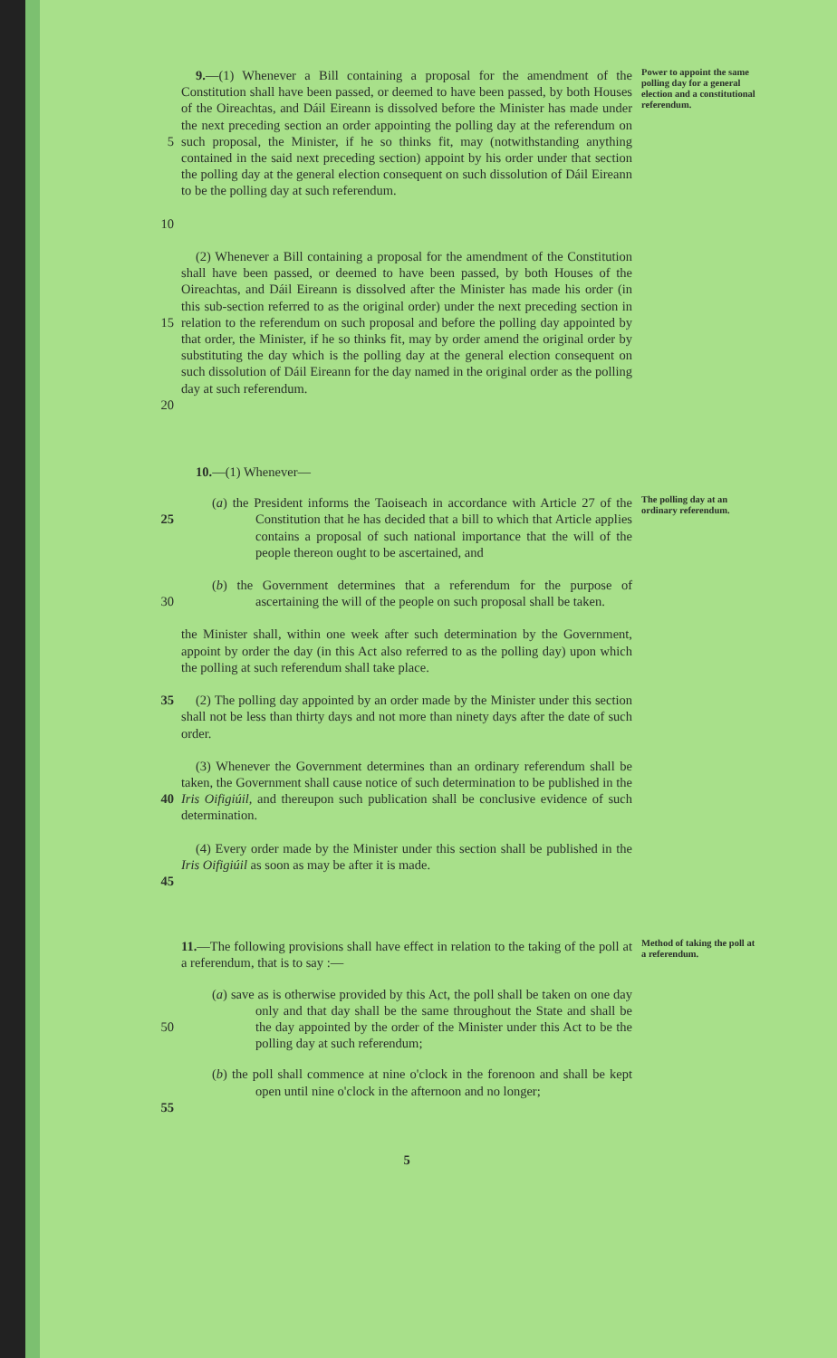5
10
9.—(1) Whenever a Bill containing a proposal for the amendment of the Constitution shall have been passed, or deemed to have been passed, by both Houses of the Oireachtas, and Dáil Eireann is dissolved before the Minister has made under the next preceding section an order appointing the polling day at the referendum on such proposal, the Minister, if he so thinks fit, may (notwithstanding anything contained in the said next preceding section) appoint by his order under that section the polling day at the general election consequent on such dissolution of Dáil Eireann to be the polling day at such referendum.
Power to appoint the same polling day for a general election and a constitutional referendum.
15
20
(2) Whenever a Bill containing a proposal for the amendment of the Constitution shall have been passed, or deemed to have been passed, by both Houses of the Oireachtas, and Dáil Eireann is dissolved after the Minister has made his order (in this sub-section referred to as the original order) under the next preceding section in relation to the referendum on such proposal and before the polling day appointed by that order, the Minister, if he so thinks fit, may by order amend the original order by substituting the day which is the polling day at the general election consequent on such dissolution of Dáil Eireann for the day named in the original order as the polling day at such referendum.
10.—(1) Whenever—
25 (a) the President informs the Taoiseach in accordance with Article 27 of the Constitution that he has decided that a bill to which that Article applies contains a proposal of such national importance that the will of the people thereon ought to be ascertained, and
The polling day at an ordinary referendum.
30 (b) the Government determines that a referendum for the purpose of ascertaining the will of the people on such proposal shall be taken.
the Minister shall, within one week after such determination by the Government, appoint by order the day (in this Act also referred to as the polling day) upon which the polling at such referendum shall take place.
35 (2) The polling day appointed by an order made by the Minister under this section shall not be less than thirty days and not more than ninety days after the date of such order.
40 (3) Whenever the Government determines than an ordinary referendum shall be taken, the Government shall cause notice of such determination to be published in the Iris Oifigiúil, and thereupon such publication shall be conclusive evidence of such determination.
45 (4) Every order made by the Minister under this section shall be published in the Iris Oifigiúil as soon as may be after it is made.
11.—The following provisions shall have effect in relation to the taking of the poll at a referendum, that is to say :—
Method of taking the poll at a referendum.
50 (a) save as is otherwise provided by this Act, the poll shall be taken on one day only and that day shall be the same throughout the State and shall be the day appointed by the order of the Minister under this Act to be the polling day at such referendum;
55 (b) the poll shall commence at nine o'clock in the forenoon and shall be kept open until nine o'clock in the afternoon and no longer;
5